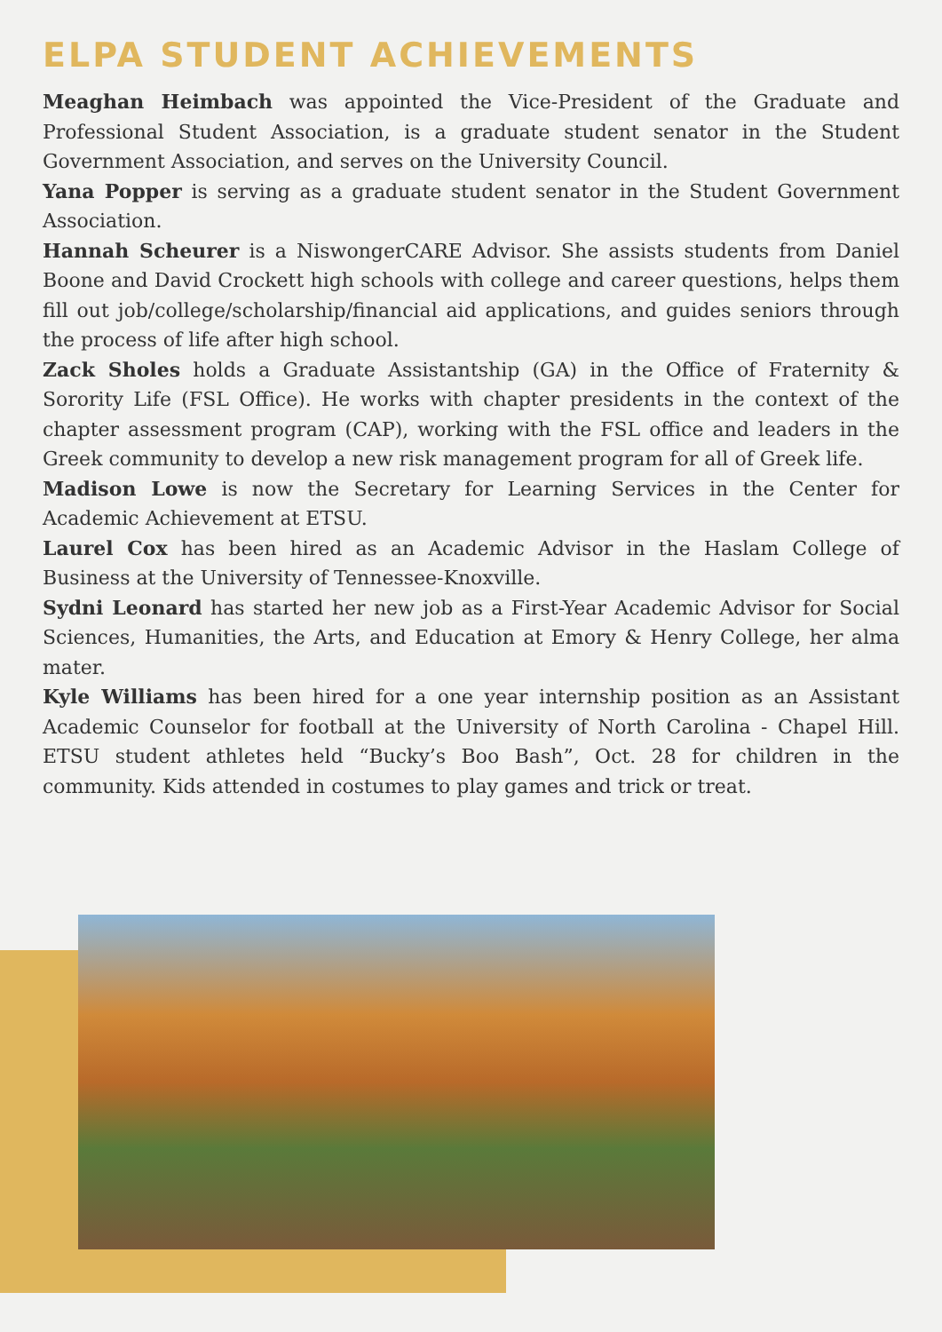ELPA STUDENT ACHIEVEMENTS
Meaghan Heimbach was appointed the Vice-President of the Graduate and Professional Student Association, is a graduate student senator in the Student Government Association, and serves on the University Council.
Yana Popper is serving as a graduate student senator in the Student Government Association.
Hannah Scheurer is a NiswongerCARE Advisor. She assists students from Daniel Boone and David Crockett high schools with college and career questions, helps them fill out job/college/scholarship/financial aid applications, and guides seniors through the process of life after high school.
Zack Sholes holds a Graduate Assistantship (GA) in the Office of Fraternity & Sorority Life (FSL Office). He works with chapter presidents in the context of the chapter assessment program (CAP), working with the FSL office and leaders in the Greek community to develop a new risk management program for all of Greek life.
Madison Lowe is now the Secretary for Learning Services in the Center for Academic Achievement at ETSU.
Laurel Cox has been hired as an Academic Advisor in the Haslam College of Business at the University of Tennessee-Knoxville.
Sydni Leonard has started her new job as a First-Year Academic Advisor for Social Sciences, Humanities, the Arts, and Education at Emory & Henry College, her alma mater.
Kyle Williams has been hired for a one year internship position as an Assistant Academic Counselor for football at the University of North Carolina - Chapel Hill. ETSU student athletes held “Bucky’s Boo Bash”, Oct. 28 for children in the community. Kids attended in costumes to play games and trick or treat.